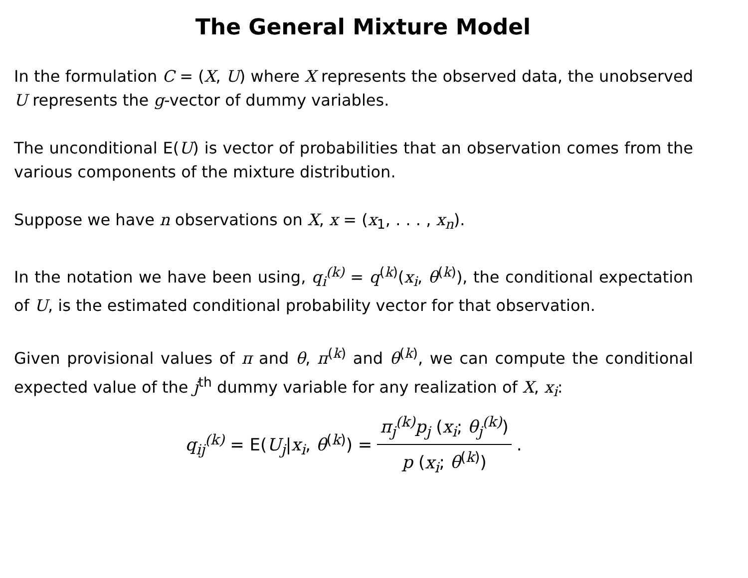The General Mixture Model
In the formulation C = (X, U) where X represents the observed data, the unobserved U represents the g-vector of dummy variables.
The unconditional E(U) is vector of probabilities that an observation comes from the various components of the mixture distribution.
Suppose we have n observations on X, x = (x<sub>1</sub>, . . . , x<sub>n</sub>).
In the notation we have been using, q<sub>i</sub><sup>(k)</sup> = q<sup>(k)</sup>(x<sub>i</sub>, θ<sup>(k)</sup>), the conditional expectation of U, is the estimated conditional probability vector for that observation.
Given provisional values of π and θ, π<sup>(k)</sup> and θ<sup>(k)</sup>, we can compute the conditional expected value of the j<sup>th</sup> dummy variable for any realization of X, x<sub>i</sub>:
q<sub>ij</sub><sup>(k)</sup> = E(U<sub>j</sub>|x<sub>i</sub>, θ<sup>(k)</sup>) = π<sub>j</sub><sup>(k)</sup>p<sub>j</sub> (x<sub>i</sub>; θ<sub>j</sub><sup>(k)</sup>) p (x<sub>i</sub>; θ<sup>(k)</sup>).